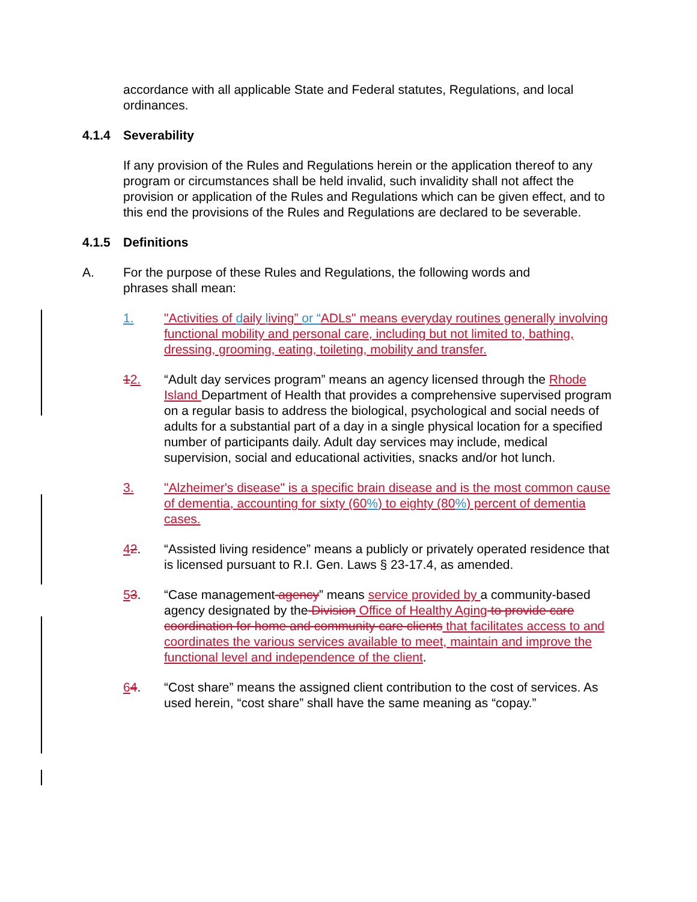accordance with all applicable State and Federal statutes, Regulations, and local ordinances.
4.1.4 Severability
If any provision of the Rules and Regulations herein or the application thereof to any program or circumstances shall be held invalid, such invalidity shall not affect the provision or application of the Rules and Regulations which can be given effect, and to this end the provisions of the Rules and Regulations are declared to be severable.
4.1.5 Definitions
A. For the purpose of these Rules and Regulations, the following words and phrases shall mean:
1. "Activities of daily living” or “ADLs" means everyday routines generally involving functional mobility and personal care, including but not limited to, bathing, dressing, grooming, eating, toileting, mobility and transfer.
12. “Adult day services program” means an agency licensed through the Rhode Island Department of Health that provides a comprehensive supervised program on a regular basis to address the biological, psychological and social needs of adults for a substantial part of a day in a single physical location for a specified number of participants daily. Adult day services may include, medical supervision, social and educational activities, snacks and/or hot lunch.
3. "Alzheimer's disease" is a specific brain disease and is the most common cause of dementia, accounting for sixty (60%) to eighty (80%) percent of dementia cases.
42. “Assisted living residence” means a publicly or privately operated residence that is licensed pursuant to R.I. Gen. Laws § 23-17.4, as amended.
53. “Case management agency” means service provided by a community-based agency designated by the Division Office of Healthy Aging to provide care coordination for home and community care clients that facilitates access to and coordinates the various services available to meet, maintain and improve the functional level and independence of the client.
64. “Cost share” means the assigned client contribution to the cost of services. As used herein, “cost share” shall have the same meaning as “copay.”